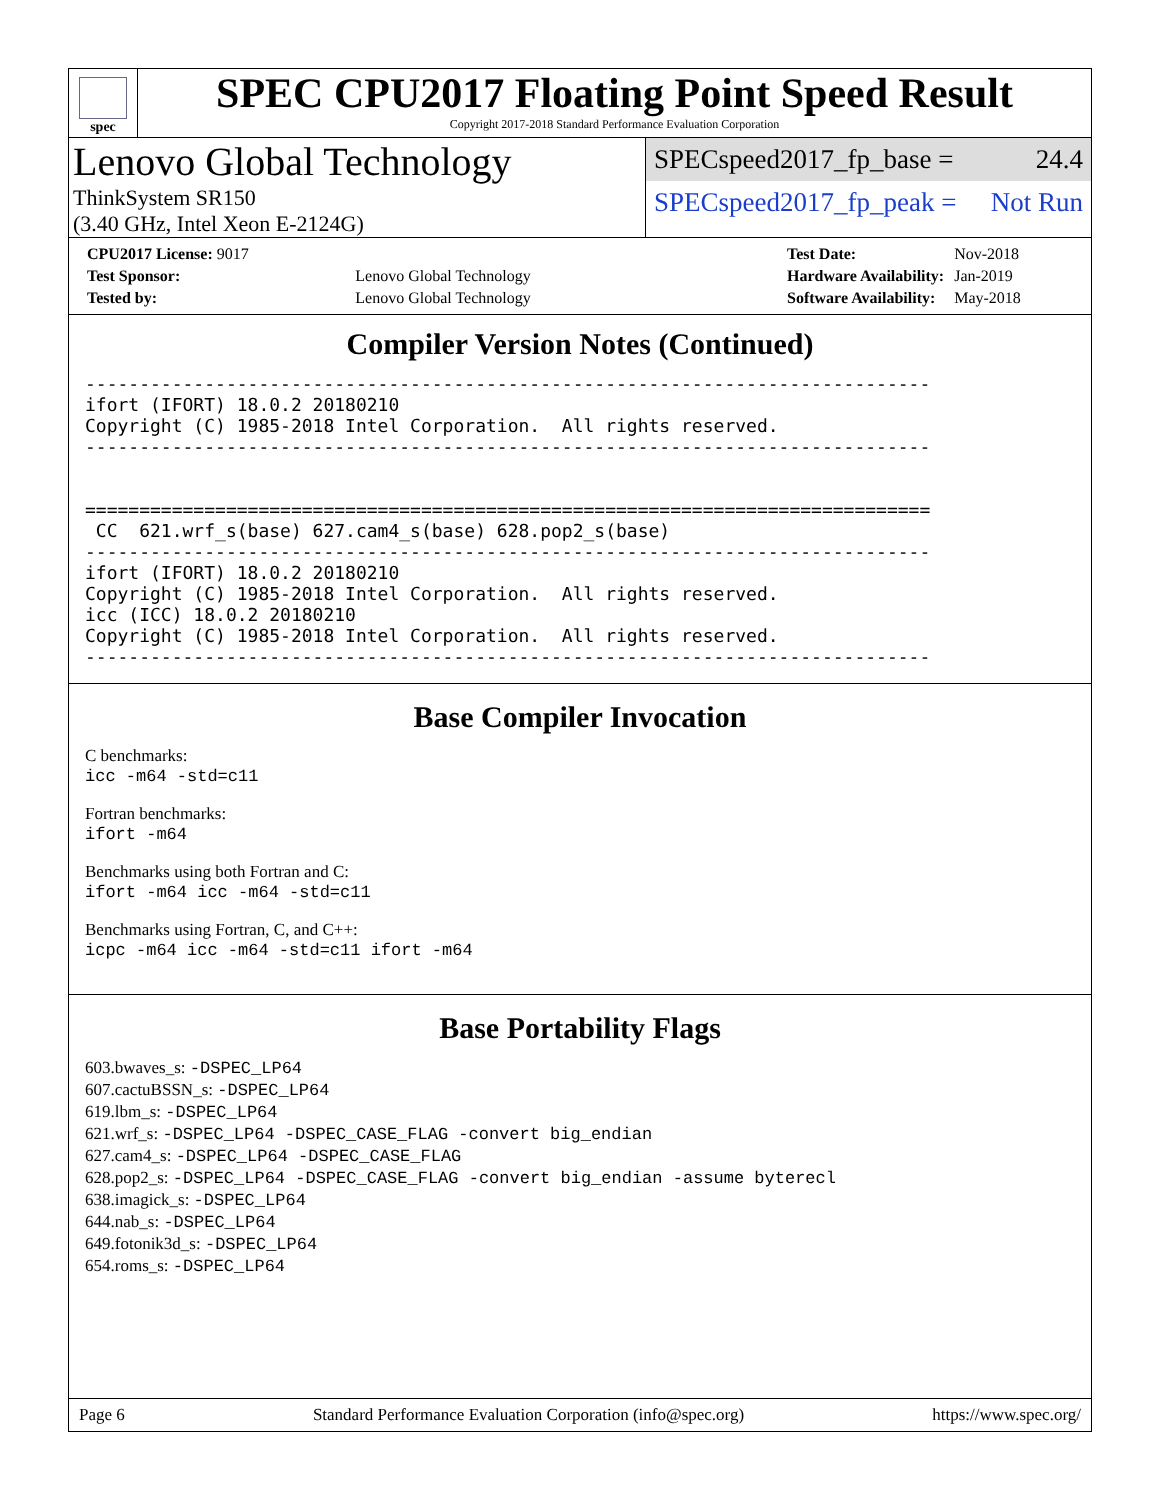spec
SPEC CPU2017 Floating Point Speed Result
Copyright 2017-2018 Standard Performance Evaluation Corporation
Lenovo Global Technology
ThinkSystem SR150
(3.40 GHz, Intel Xeon E-2124G)
SPECspeed2017_fp_base = 24.4
SPECspeed2017_fp_peak = Not Run
| CPU2017 License: 9017 | |
| Test Sponsor: | Lenovo Global Technology |
| Tested by: | Lenovo Global Technology |
| Test Date: | Nov-2018 |
| Hardware Availability: | Jan-2019 |
| Software Availability: | May-2018 |
Compiler Version Notes (Continued)
------------------------------------------------------------------------------
ifort (IFORT) 18.0.2 20180210
Copyright (C) 1985-2018 Intel Corporation.  All rights reserved.
------------------------------------------------------------------------------


==============================================================================
 CC  621.wrf_s(base) 627.cam4_s(base) 628.pop2_s(base)
------------------------------------------------------------------------------
ifort (IFORT) 18.0.2 20180210
Copyright (C) 1985-2018 Intel Corporation.  All rights reserved.
icc (ICC) 18.0.2 20180210
Copyright (C) 1985-2018 Intel Corporation.  All rights reserved.
------------------------------------------------------------------------------
Base Compiler Invocation
C benchmarks:
icc -m64 -std=c11
Fortran benchmarks:
ifort -m64
Benchmarks using both Fortran and C:
ifort -m64 icc -m64 -std=c11
Benchmarks using Fortran, C, and C++:
icpc -m64 icc -m64 -std=c11 ifort -m64
Base Portability Flags
603.bwaves_s: -DSPEC_LP64
607.cactuBSSN_s: -DSPEC_LP64
619.lbm_s: -DSPEC_LP64
621.wrf_s: -DSPEC_LP64 -DSPEC_CASE_FLAG -convert big_endian
627.cam4_s: -DSPEC_LP64 -DSPEC_CASE_FLAG
628.pop2_s: -DSPEC_LP64 -DSPEC_CASE_FLAG -convert big_endian -assume byterecl
638.imagick_s: -DSPEC_LP64
644.nab_s: -DSPEC_LP64
649.fotonik3d_s: -DSPEC_LP64
654.roms_s: -DSPEC_LP64
Page 6 Standard Performance Evaluation Corporation (info@spec.org) https://www.spec.org/